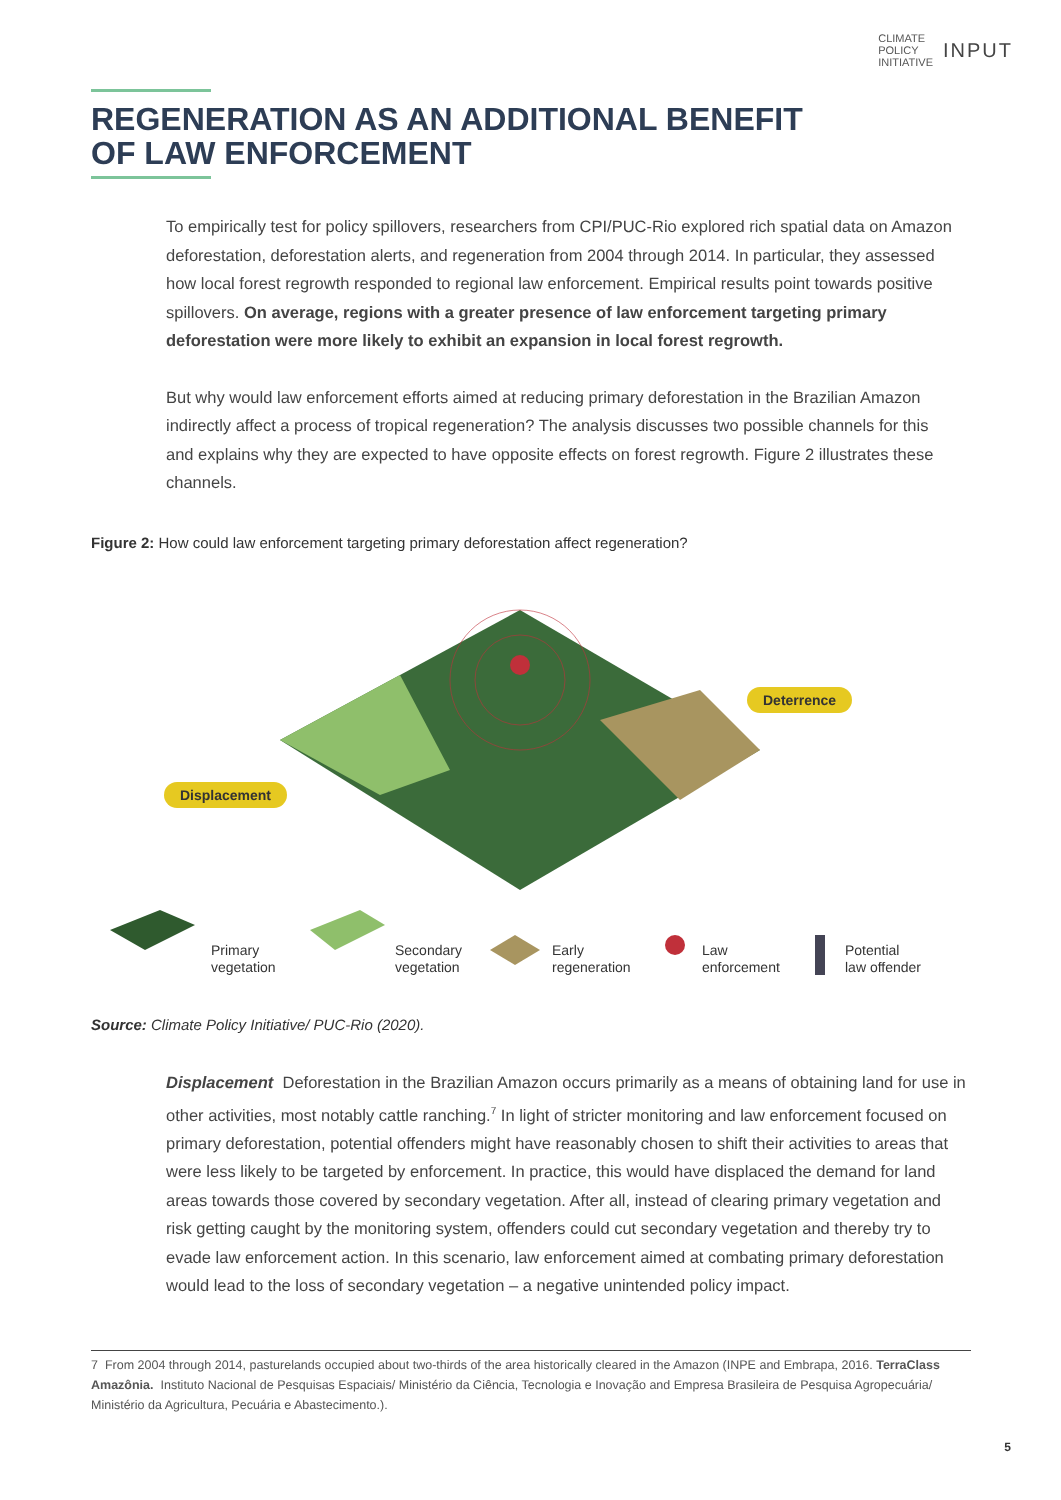CLIMATE
POLICY
INITIATIVE INPUT
REGENERATION AS AN ADDITIONAL BENEFIT
OF LAW ENFORCEMENT
To empirically test for policy spillovers, researchers from CPI/PUC-Rio explored rich spatial data on Amazon deforestation, deforestation alerts, and regeneration from 2004 through 2014. In particular, they assessed how local forest regrowth responded to regional law enforcement. Empirical results point towards positive spillovers. On average, regions with a greater presence of law enforcement targeting primary deforestation were more likely to exhibit an expansion in local forest regrowth.
But why would law enforcement efforts aimed at reducing primary deforestation in the Brazilian Amazon indirectly affect a process of tropical regeneration? The analysis discusses two possible channels for this and explains why they are expected to have opposite effects on forest regrowth. Figure 2 illustrates these channels.
Figure 2: How could law enforcement targeting primary deforestation affect regeneration?
Deterrence
Displacement
Primary
vegetation
Secondary
vegetation
Early
regeneration
Law
enforcement
Potential
law offender
Source: Climate Policy Initiative/ PUC-Rio (2020).
Displacement Deforestation in the Brazilian Amazon occurs primarily as a means of obtaining land for use in other activities, most notably cattle ranching.<sup>7</sup> In light of stricter monitoring and law enforcement focused on primary deforestation, potential offenders might have reasonably chosen to shift their activities to areas that were less likely to be targeted by enforcement. In practice, this would have displaced the demand for land areas towards those covered by secondary vegetation. After all, instead of clearing primary vegetation and risk getting caught by the monitoring system, offenders could cut secondary vegetation and thereby try to evade law enforcement action. In this scenario, law enforcement aimed at combating primary deforestation would lead to the loss of secondary vegetation – a negative unintended policy impact.
7 From 2004 through 2014, pasturelands occupied about two-thirds of the area historically cleared in the Amazon (INPE and Embrapa, 2016. TerraClass Amazônia. Instituto Nacional de Pesquisas Espaciais/ Ministério da Ciência, Tecnologia e Inovação and Empresa Brasileira de Pesquisa Agropecuária/ Ministério da Agricultura, Pecuária e Abastecimento.).
5